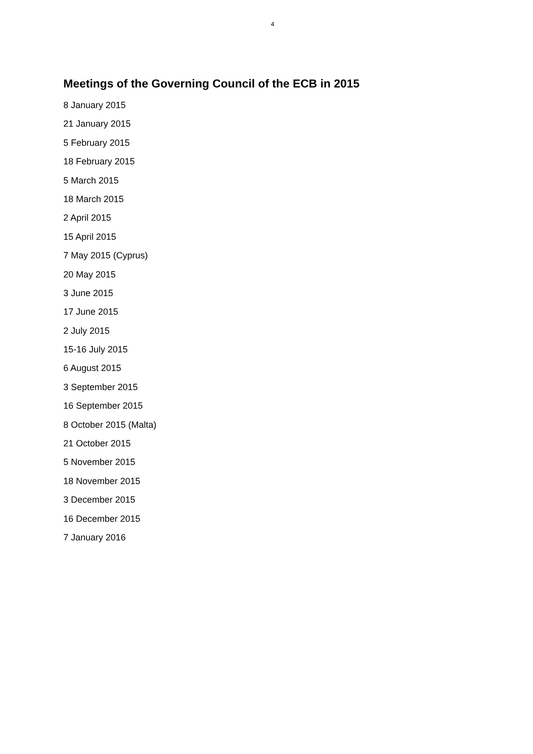4
Meetings of the Governing Council of the ECB in 2015
8 January 2015
21 January 2015
5 February 2015
18 February 2015
5 March 2015
18 March 2015
2 April 2015
15 April 2015
7 May 2015 (Cyprus)
20 May 2015
3 June 2015
17 June 2015
2 July 2015
15-16 July 2015
6 August 2015
3 September 2015
16 September 2015
8 October 2015 (Malta)
21 October 2015
5 November 2015
18 November 2015
3 December 2015
16 December 2015
7 January 2016